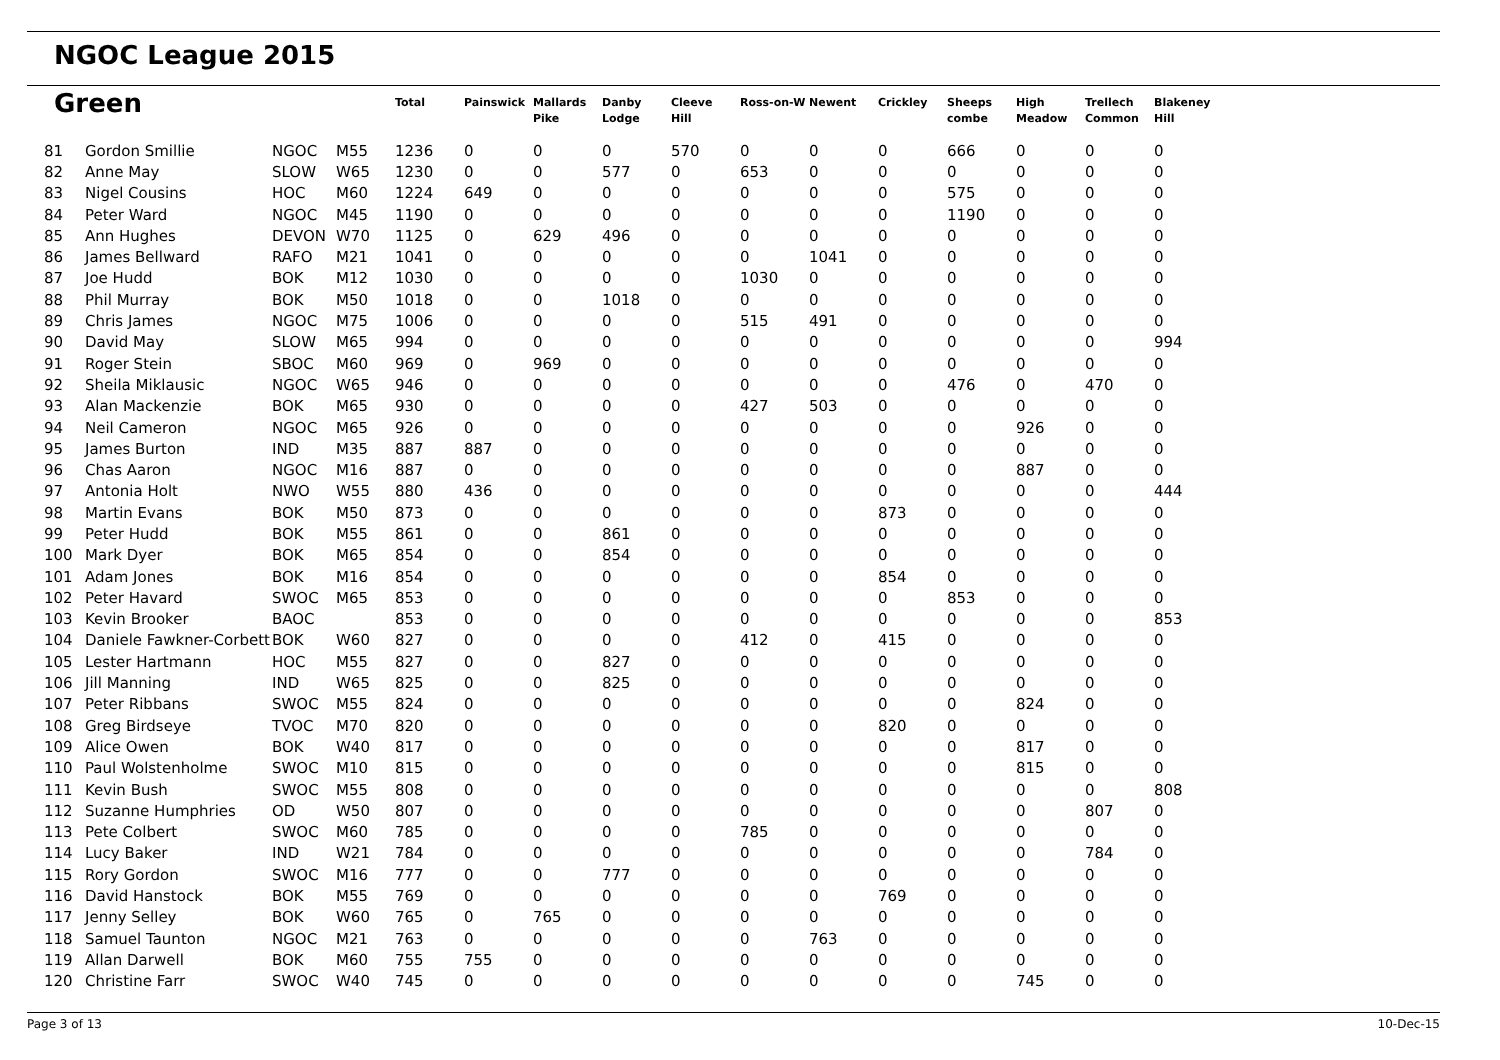NGOC League 2015
| Green | | | | Total | Painswick | Mallards Pike | Danby Lodge | Cleeve Hill | Ross-on-W | Newent | Crickley | Sheeps combe | High Meadow | Trellech Common | Blakeney Hill |
| --- | --- | --- | --- | --- | --- | --- | --- | --- | --- | --- | --- | --- | --- | --- | --- |
| 81 | Gordon Smillie | NGOC | M55 | 1236 | 0 | 0 | 0 | 570 | 0 | 0 | 0 | 666 | 0 | 0 | 0 |
| 82 | Anne May | SLOW | W65 | 1230 | 0 | 0 | 577 | 0 | 653 | 0 | 0 | 0 | 0 | 0 | 0 |
| 83 | Nigel Cousins | HOC | M60 | 1224 | 649 | 0 | 0 | 0 | 0 | 0 | 0 | 575 | 0 | 0 | 0 |
| 84 | Peter Ward | NGOC | M45 | 1190 | 0 | 0 | 0 | 0 | 0 | 0 | 0 | 1190 | 0 | 0 | 0 |
| 85 | Ann Hughes | DEVON | W70 | 1125 | 0 | 629 | 496 | 0 | 0 | 0 | 0 | 0 | 0 | 0 | 0 |
| 86 | James Bellward | RAFO | M21 | 1041 | 0 | 0 | 0 | 0 | 0 | 1041 | 0 | 0 | 0 | 0 | 0 |
| 87 | Joe Hudd | BOK | M12 | 1030 | 0 | 0 | 0 | 0 | 1030 | 0 | 0 | 0 | 0 | 0 | 0 |
| 88 | Phil Murray | BOK | M50 | 1018 | 0 | 0 | 1018 | 0 | 0 | 0 | 0 | 0 | 0 | 0 | 0 |
| 89 | Chris James | NGOC | M75 | 1006 | 0 | 0 | 0 | 0 | 515 | 491 | 0 | 0 | 0 | 0 | 0 |
| 90 | David May | SLOW | M65 | 994 | 0 | 0 | 0 | 0 | 0 | 0 | 0 | 0 | 0 | 0 | 994 |
| 91 | Roger Stein | SBOC | M60 | 969 | 0 | 969 | 0 | 0 | 0 | 0 | 0 | 0 | 0 | 0 | 0 |
| 92 | Sheila Miklausic | NGOC | W65 | 946 | 0 | 0 | 0 | 0 | 0 | 0 | 0 | 476 | 0 | 470 | 0 |
| 93 | Alan Mackenzie | BOK | M65 | 930 | 0 | 0 | 0 | 0 | 427 | 503 | 0 | 0 | 0 | 0 | 0 |
| 94 | Neil Cameron | NGOC | M65 | 926 | 0 | 0 | 0 | 0 | 0 | 0 | 0 | 0 | 926 | 0 | 0 |
| 95 | James Burton | IND | M35 | 887 | 887 | 0 | 0 | 0 | 0 | 0 | 0 | 0 | 0 | 0 | 0 |
| 96 | Chas Aaron | NGOC | M16 | 887 | 0 | 0 | 0 | 0 | 0 | 0 | 0 | 0 | 887 | 0 | 0 |
| 97 | Antonia Holt | NWO | W55 | 880 | 436 | 0 | 0 | 0 | 0 | 0 | 0 | 0 | 0 | 0 | 444 |
| 98 | Martin Evans | BOK | M50 | 873 | 0 | 0 | 0 | 0 | 0 | 0 | 873 | 0 | 0 | 0 | 0 |
| 99 | Peter Hudd | BOK | M55 | 861 | 0 | 0 | 861 | 0 | 0 | 0 | 0 | 0 | 0 | 0 | 0 |
| 100 | Mark Dyer | BOK | M65 | 854 | 0 | 0 | 854 | 0 | 0 | 0 | 0 | 0 | 0 | 0 | 0 |
| 101 | Adam Jones | BOK | M16 | 854 | 0 | 0 | 0 | 0 | 0 | 0 | 854 | 0 | 0 | 0 | 0 |
| 102 | Peter Havard | SWOC | M65 | 853 | 0 | 0 | 0 | 0 | 0 | 0 | 0 | 853 | 0 | 0 | 0 |
| 103 | Kevin Brooker | BAOC | | 853 | 0 | 0 | 0 | 0 | 0 | 0 | 0 | 0 | 0 | 0 | 853 |
| 104 | Daniele Fawkner-Corbett | BOK | W60 | 827 | 0 | 0 | 0 | 0 | 412 | 0 | 415 | 0 | 0 | 0 | 0 |
| 105 | Lester Hartmann | HOC | M55 | 827 | 0 | 0 | 827 | 0 | 0 | 0 | 0 | 0 | 0 | 0 | 0 |
| 106 | Jill Manning | IND | W65 | 825 | 0 | 0 | 825 | 0 | 0 | 0 | 0 | 0 | 0 | 0 | 0 |
| 107 | Peter Ribbans | SWOC | M55 | 824 | 0 | 0 | 0 | 0 | 0 | 0 | 0 | 0 | 824 | 0 | 0 |
| 108 | Greg Birdseye | TVOC | M70 | 820 | 0 | 0 | 0 | 0 | 0 | 0 | 820 | 0 | 0 | 0 | 0 |
| 109 | Alice Owen | BOK | W40 | 817 | 0 | 0 | 0 | 0 | 0 | 0 | 0 | 0 | 817 | 0 | 0 |
| 110 | Paul Wolstenholme | SWOC | M10 | 815 | 0 | 0 | 0 | 0 | 0 | 0 | 0 | 0 | 815 | 0 | 0 |
| 111 | Kevin Bush | SWOC | M55 | 808 | 0 | 0 | 0 | 0 | 0 | 0 | 0 | 0 | 0 | 0 | 808 |
| 112 | Suzanne Humphries | OD | W50 | 807 | 0 | 0 | 0 | 0 | 0 | 0 | 0 | 0 | 0 | 807 | 0 |
| 113 | Pete Colbert | SWOC | M60 | 785 | 0 | 0 | 0 | 0 | 785 | 0 | 0 | 0 | 0 | 0 | 0 |
| 114 | Lucy Baker | IND | W21 | 784 | 0 | 0 | 0 | 0 | 0 | 0 | 0 | 0 | 0 | 784 | 0 |
| 115 | Rory Gordon | SWOC | M16 | 777 | 0 | 0 | 777 | 0 | 0 | 0 | 0 | 0 | 0 | 0 | 0 |
| 116 | David Hanstock | BOK | M55 | 769 | 0 | 0 | 0 | 0 | 0 | 0 | 769 | 0 | 0 | 0 | 0 |
| 117 | Jenny Selley | BOK | W60 | 765 | 0 | 765 | 0 | 0 | 0 | 0 | 0 | 0 | 0 | 0 | 0 |
| 118 | Samuel Taunton | NGOC | M21 | 763 | 0 | 0 | 0 | 0 | 0 | 763 | 0 | 0 | 0 | 0 | 0 |
| 119 | Allan Darwell | BOK | M60 | 755 | 755 | 0 | 0 | 0 | 0 | 0 | 0 | 0 | 0 | 0 | 0 |
| 120 | Christine Farr | SWOC | W40 | 745 | 0 | 0 | 0 | 0 | 0 | 0 | 0 | 0 | 745 | 0 | 0 |
Page 3 of 13 10-Dec-15